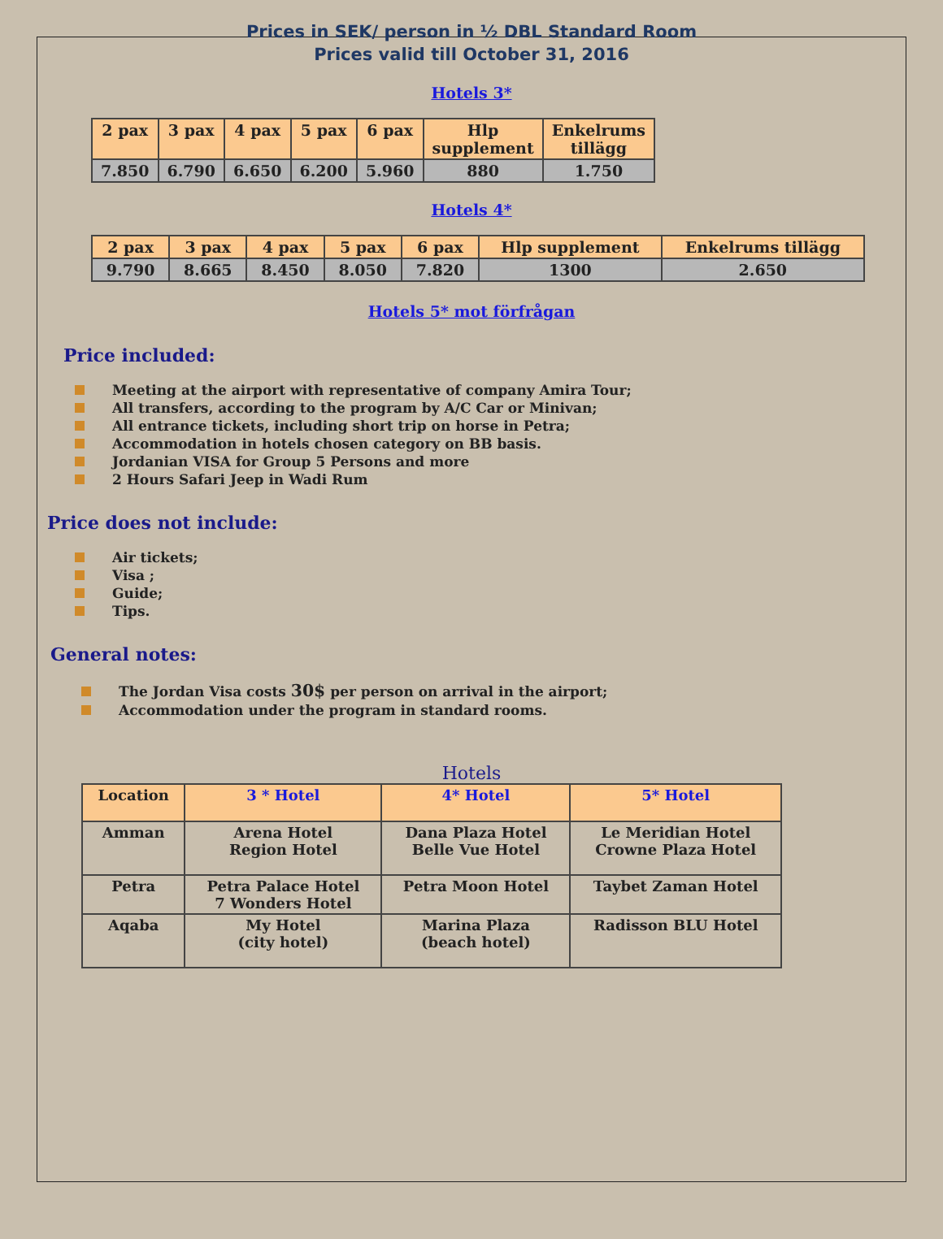Prices in SEK/ person in ½ DBL Standard Room
Prices valid till October 31, 2016
Hotels 3*
| 2 pax | 3 pax | 4 pax | 5 pax | 6 pax | Hlp supplement | Enkelrums tillägg |
| --- | --- | --- | --- | --- | --- | --- |
| 7.850 | 6.790 | 6.650 | 6.200 | 5.960 | 880 | 1.750 |
Hotels 4*
| 2 pax | 3 pax | 4 pax | 5 pax | 6 pax | Hlp supplement | Enkelrums tillägg |
| --- | --- | --- | --- | --- | --- | --- |
| 9.790 | 8.665 | 8.450 | 8.050 | 7.820 | 1300 | 2.650 |
Hotels 5* mot förfrågan
Price included:
Meeting at the airport with representative of company Amira Tour;
All transfers, according to the program by A/C Car or Minivan;
All entrance tickets, including short trip on horse in Petra;
Accommodation in hotels chosen category on BB basis.
Jordanian VISA for Group 5 Persons and more
2 Hours Safari Jeep in Wadi Rum
Price does not include:
Air tickets;
Visa ;
Guide;
Tips.
General notes:
The Jordan Visa costs 30$ per person on arrival in the airport;
Accommodation under the program in standard rooms.
Hotels
| Location | 3 * Hotel | 4* Hotel | 5* Hotel |
| --- | --- | --- | --- |
| Amman | Arena Hotel Region Hotel | Dana Plaza Hotel Belle Vue Hotel | Le Meridian Hotel Crowne Plaza Hotel |
| Petra | Petra Palace Hotel 7 Wonders Hotel | Petra Moon Hotel | Taybet Zaman Hotel |
| Aqaba | My Hotel (city hotel) | Marina Plaza (beach hotel) | Radisson BLU Hotel |